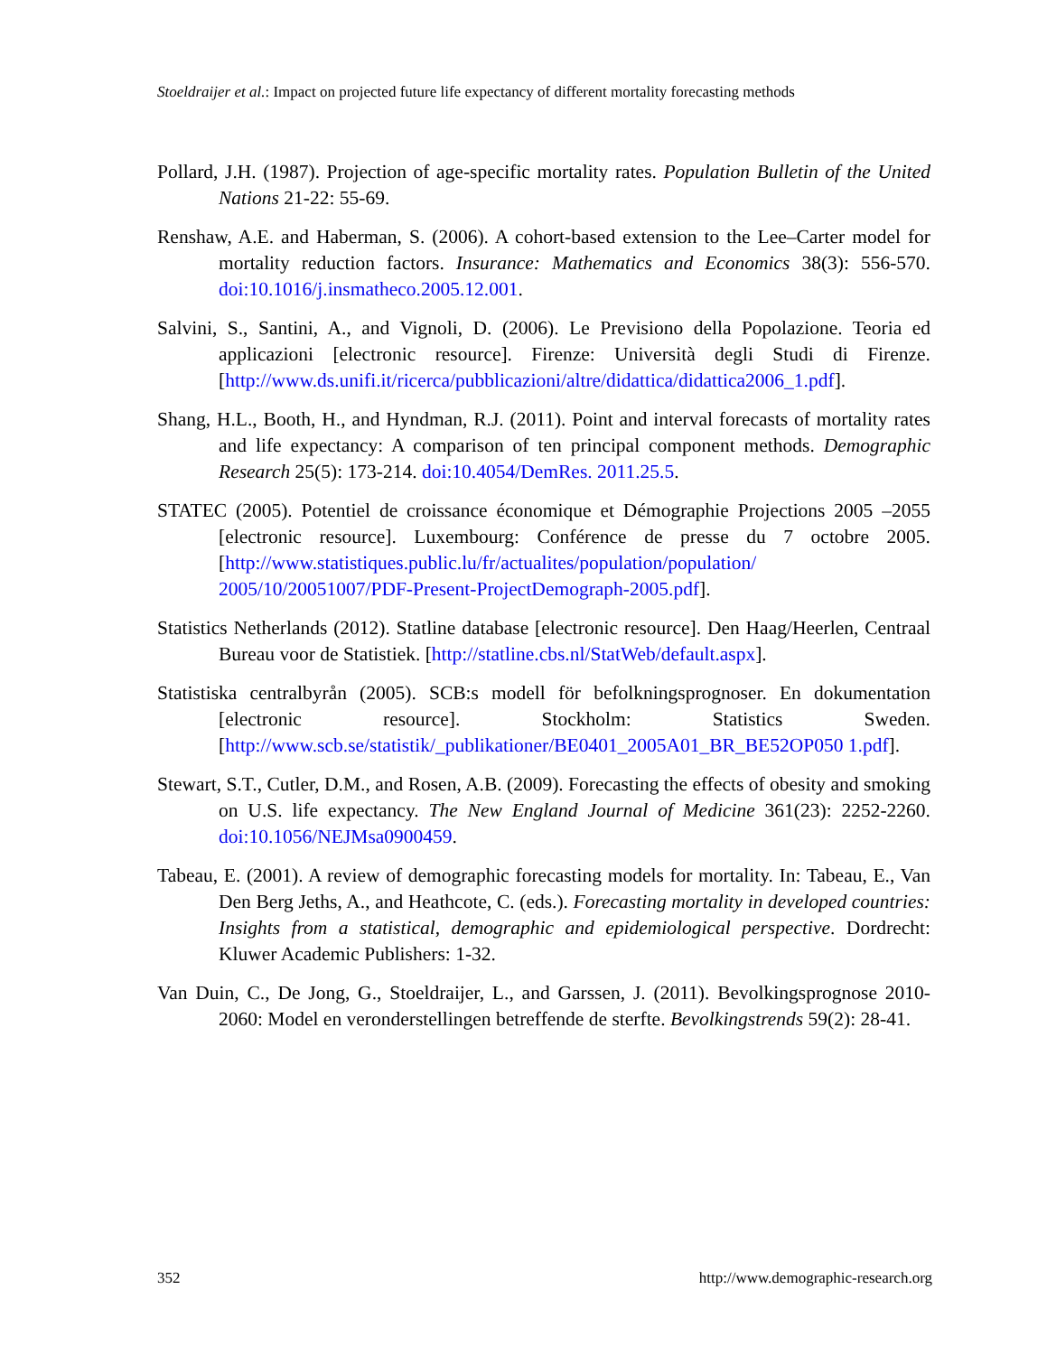Stoeldraijer et al.: Impact on projected future life expectancy of different mortality forecasting methods
Pollard, J.H. (1987). Projection of age-specific mortality rates. Population Bulletin of the United Nations 21-22: 55-69.
Renshaw, A.E. and Haberman, S. (2006). A cohort-based extension to the Lee–Carter model for mortality reduction factors. Insurance: Mathematics and Economics 38(3): 556-570. doi:10.1016/j.insmatheco.2005.12.001.
Salvini, S., Santini, A., and Vignoli, D. (2006). Le Previsiono della Popolazione. Teoria ed applicazioni [electronic resource]. Firenze: Università degli Studi di Firenze. [http://www.ds.unifi.it/ricerca/pubblicazioni/altre/didattica/didattica2006_1.pdf].
Shang, H.L., Booth, H., and Hyndman, R.J. (2011). Point and interval forecasts of mortality rates and life expectancy: A comparison of ten principal component methods. Demographic Research 25(5): 173-214. doi:10.4054/DemRes. 2011.25.5.
STATEC (2005). Potentiel de croissance économique et Démographie Projections 2005 –2055 [electronic resource]. Luxembourg: Conférence de presse du 7 octobre 2005. [http://www.statistiques.public.lu/fr/actualites/population/population/ 2005/10/20051007/PDF-Present-ProjectDemograph-2005.pdf].
Statistics Netherlands (2012). Statline database [electronic resource]. Den Haag/Heerlen, Centraal Bureau voor de Statistiek. [http://statline.cbs.nl/StatWeb/default.aspx].
Statistiska centralbyrån (2005). SCB:s modell för befolkningsprognoser. En dokumentation [electronic resource]. Stockholm: Statistics Sweden. [http://www.scb.se/statistik/_publikationer/BE0401_2005A01_BR_BE52OP050 1.pdf].
Stewart, S.T., Cutler, D.M., and Rosen, A.B. (2009). Forecasting the effects of obesity and smoking on U.S. life expectancy. The New England Journal of Medicine 361(23): 2252-2260. doi:10.1056/NEJMsa0900459.
Tabeau, E. (2001). A review of demographic forecasting models for mortality. In: Tabeau, E., Van Den Berg Jeths, A., and Heathcote, C. (eds.). Forecasting mortality in developed countries: Insights from a statistical, demographic and epidemiological perspective. Dordrecht: Kluwer Academic Publishers: 1-32.
Van Duin, C., De Jong, G., Stoeldraijer, L., and Garssen, J. (2011). Bevolkingsprognose 2010-2060: Model en veronderstellingen betreffende de sterfte. Bevolkingstrends 59(2): 28-41.
352 http://www.demographic-research.org